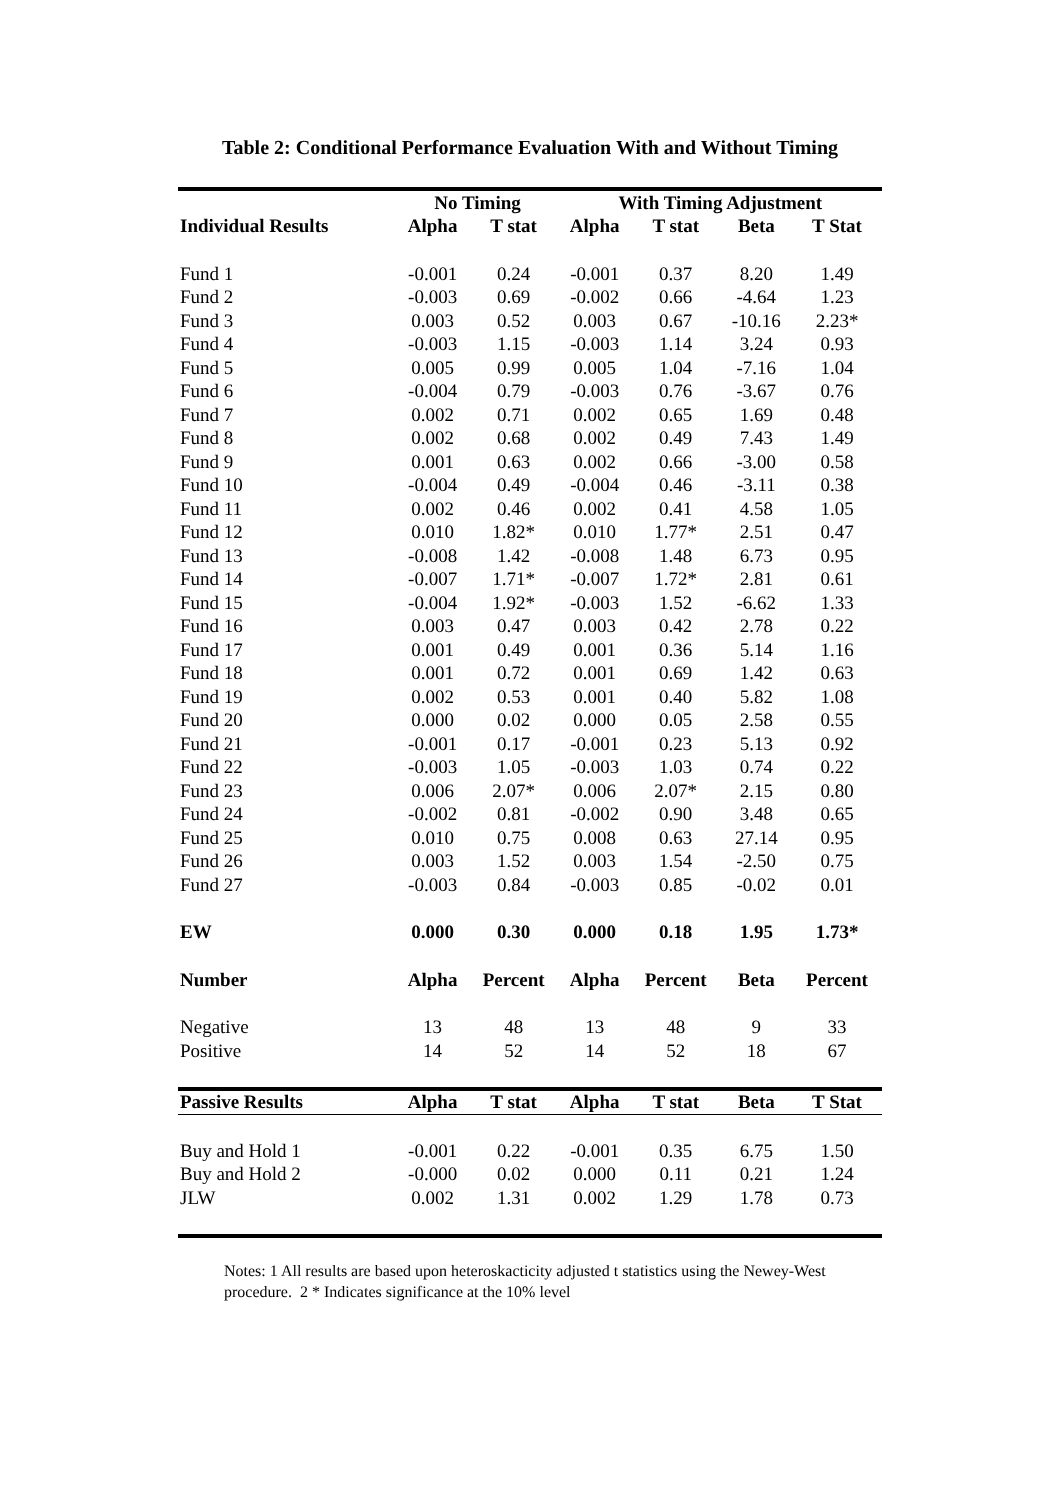Table 2: Conditional Performance Evaluation With and Without Timing
| | No Timing | | With Timing Adjustment | | | |
| --- | --- | --- | --- | --- | --- | --- |
| Individual Results | Alpha | T stat | Alpha | T stat | Beta | T Stat |
| Fund 1 | -0.001 | 0.24 | -0.001 | 0.37 | 8.20 | 1.49 |
| Fund 2 | -0.003 | 0.69 | -0.002 | 0.66 | -4.64 | 1.23 |
| Fund 3 | 0.003 | 0.52 | 0.003 | 0.67 | -10.16 | 2.23* |
| Fund 4 | -0.003 | 1.15 | -0.003 | 1.14 | 3.24 | 0.93 |
| Fund 5 | 0.005 | 0.99 | 0.005 | 1.04 | -7.16 | 1.04 |
| Fund 6 | -0.004 | 0.79 | -0.003 | 0.76 | -3.67 | 0.76 |
| Fund 7 | 0.002 | 0.71 | 0.002 | 0.65 | 1.69 | 0.48 |
| Fund 8 | 0.002 | 0.68 | 0.002 | 0.49 | 7.43 | 1.49 |
| Fund 9 | 0.001 | 0.63 | 0.002 | 0.66 | -3.00 | 0.58 |
| Fund 10 | -0.004 | 0.49 | -0.004 | 0.46 | -3.11 | 0.38 |
| Fund 11 | 0.002 | 0.46 | 0.002 | 0.41 | 4.58 | 1.05 |
| Fund 12 | 0.010 | 1.82* | 0.010 | 1.77* | 2.51 | 0.47 |
| Fund 13 | -0.008 | 1.42 | -0.008 | 1.48 | 6.73 | 0.95 |
| Fund 14 | -0.007 | 1.71* | -0.007 | 1.72* | 2.81 | 0.61 |
| Fund 15 | -0.004 | 1.92* | -0.003 | 1.52 | -6.62 | 1.33 |
| Fund 16 | 0.003 | 0.47 | 0.003 | 0.42 | 2.78 | 0.22 |
| Fund 17 | 0.001 | 0.49 | 0.001 | 0.36 | 5.14 | 1.16 |
| Fund 18 | 0.001 | 0.72 | 0.001 | 0.69 | 1.42 | 0.63 |
| Fund 19 | 0.002 | 0.53 | 0.001 | 0.40 | 5.82 | 1.08 |
| Fund 20 | 0.000 | 0.02 | 0.000 | 0.05 | 2.58 | 0.55 |
| Fund 21 | -0.001 | 0.17 | -0.001 | 0.23 | 5.13 | 0.92 |
| Fund 22 | -0.003 | 1.05 | -0.003 | 1.03 | 0.74 | 0.22 |
| Fund 23 | 0.006 | 2.07* | 0.006 | 2.07* | 2.15 | 0.80 |
| Fund 24 | -0.002 | 0.81 | -0.002 | 0.90 | 3.48 | 0.65 |
| Fund 25 | 0.010 | 0.75 | 0.008 | 0.63 | 27.14 | 0.95 |
| Fund 26 | 0.003 | 1.52 | 0.003 | 1.54 | -2.50 | 0.75 |
| Fund 27 | -0.003 | 0.84 | -0.003 | 0.85 | -0.02 | 0.01 |
| EW | 0.000 | 0.30 | 0.000 | 0.18 | 1.95 | 1.73* |
| Number | Alpha | Percent | Alpha | Percent | Beta | Percent |
| Negative | 13 | 48 | 13 | 48 | 9 | 33 |
| Positive | 14 | 52 | 14 | 52 | 18 | 67 |
| Passive Results | Alpha | T stat | Alpha | T stat | Beta | T Stat |
| Buy and Hold 1 | -0.001 | 0.22 | -0.001 | 0.35 | 6.75 | 1.50 |
| Buy and Hold 2 | -0.000 | 0.02 | 0.000 | 0.11 | 0.21 | 1.24 |
| JLW | 0.002 | 1.31 | 0.002 | 1.29 | 1.78 | 0.73 |
Notes: 1 All results are based upon heteroskacticity adjusted t statistics using the Newey-West procedure. 2 * Indicates significance at the 10% level